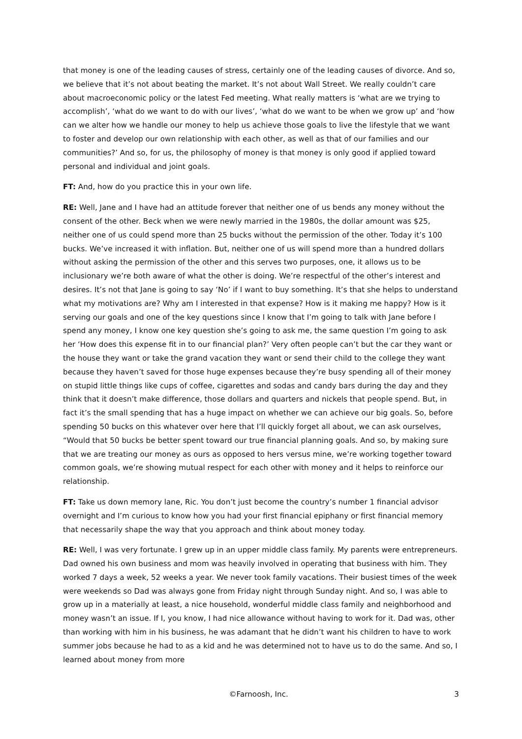that money is one of the leading causes of stress, certainly one of the leading causes of divorce. And so, we believe that it’s not about beating the market. It’s not about Wall Street. We really couldn’t care about macroeconomic policy or the latest Fed meeting. What really matters is ‘what are we trying to accomplish’, ‘what do we want to do with our lives’, ‘what do we want to be when we grow up’ and ‘how can we alter how we handle our money to help us achieve those goals to live the lifestyle that we want to foster and develop our own relationship with each other, as well as that of our families and our communities?’ And so, for us, the philosophy of money is that money is only good if applied toward personal and individual and joint goals.
FT: And, how do you practice this in your own life.
RE: Well, Jane and I have had an attitude forever that neither one of us bends any money without the consent of the other. Beck when we were newly married in the 1980s, the dollar amount was $25, neither one of us could spend more than 25 bucks without the permission of the other. Today it’s 100 bucks. We’ve increased it with inflation. But, neither one of us will spend more than a hundred dollars without asking the permission of the other and this serves two purposes, one, it allows us to be inclusionary we’re both aware of what the other is doing. We’re respectful of the other’s interest and desires. It’s not that Jane is going to say ‘No’ if I want to buy something. It’s that she helps to understand what my motivations are? Why am I interested in that expense? How is it making me happy? How is it serving our goals and one of the key questions since I know that I’m going to talk with Jane before I spend any money, I know one key question she’s going to ask me, the same question I’m going to ask her ‘How does this expense fit in to our financial plan?’ Very often people can’t but the car they want or the house they want or take the grand vacation they want or send their child to the college they want because they haven’t saved for those huge expenses because they’re busy spending all of their money on stupid little things like cups of coffee, cigarettes and sodas and candy bars during the day and they think that it doesn’t make difference, those dollars and quarters and nickels that people spend. But, in fact it’s the small spending that has a huge impact on whether we can achieve our big goals. So, before spending 50 bucks on this whatever over here that I’ll quickly forget all about, we can ask ourselves, “Would that 50 bucks be better spent toward our true financial planning goals. And so, by making sure that we are treating our money as ours as opposed to hers versus mine, we’re working together toward common goals, we’re showing mutual respect for each other with money and it helps to reinforce our relationship.
FT: Take us down memory lane, Ric. You don’t just become the country’s number 1 financial advisor overnight and I’m curious to know how you had your first financial epiphany or first financial memory that necessarily shape the way that you approach and think about money today.
RE: Well, I was very fortunate. I grew up in an upper middle class family. My parents were entrepreneurs. Dad owned his own business and mom was heavily involved in operating that business with him. They worked 7 days a week, 52 weeks a year. We never took family vacations. Their busiest times of the week were weekends so Dad was always gone from Friday night through Sunday night. And so, I was able to grow up in a materially at least, a nice household, wonderful middle class family and neighborhood and money wasn’t an issue. If I, you know, I had nice allowance without having to work for it. Dad was, other than working with him in his business, he was adamant that he didn’t want his children to have to work summer jobs because he had to as a kid and he was determined not to have us to do the same. And so, I learned about money from more
©Farnoosh, Inc. 3